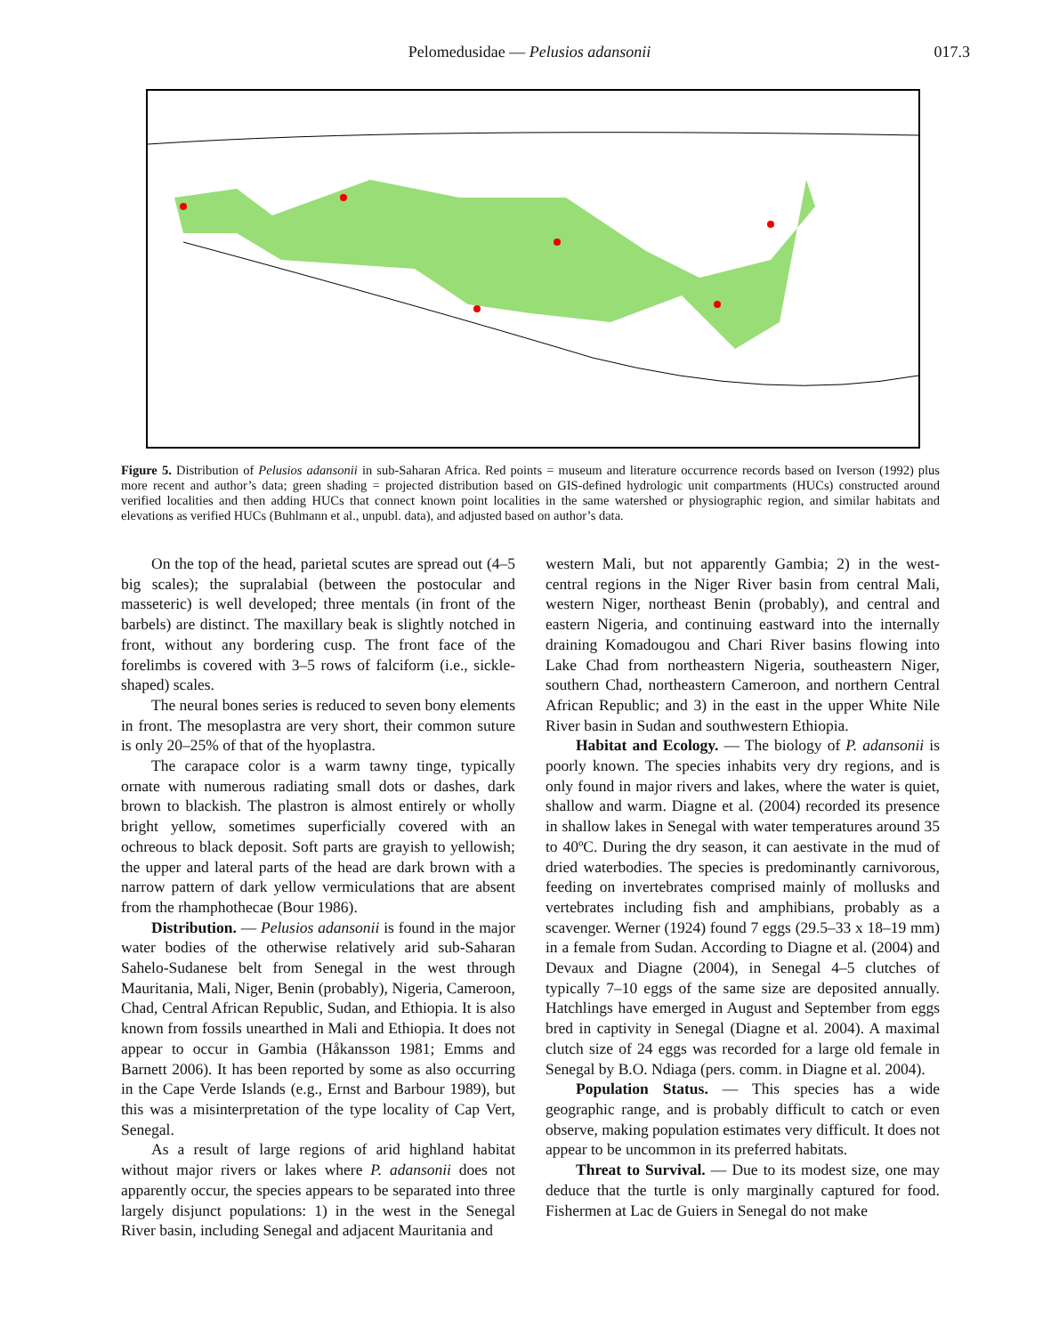Pelomedusidae — Pelusios adansonii 017.3
Figure 5. Distribution of Pelusios adansonii in sub-Saharan Africa. Red points = museum and literature occurrence records based on Iverson (1992) plus more recent and author’s data; green shading = projected distribution based on GIS-defined hydrologic unit compartments (HUCs) constructed around verified localities and then adding HUCs that connect known point localities in the same watershed or physiographic region, and similar habitats and elevations as verified HUCs (Buhlmann et al., unpubl. data), and adjusted based on author’s data.
On the top of the head, parietal scutes are spread out (4–5 big scales); the supralabial (between the postocular and masseteric) is well developed; three mentals (in front of the barbels) are distinct. The maxillary beak is slightly notched in front, without any bordering cusp. The front face of the forelimbs is covered with 3–5 rows of falciform (i.e., sickle-shaped) scales.
The neural bones series is reduced to seven bony elements in front. The mesoplastra are very short, their common suture is only 20–25% of that of the hyoplastra.
The carapace color is a warm tawny tinge, typically ornate with numerous radiating small dots or dashes, dark brown to blackish. The plastron is almost entirely or wholly bright yellow, sometimes superficially covered with an ochreous to black deposit. Soft parts are grayish to yellowish; the upper and lateral parts of the head are dark brown with a narrow pattern of dark yellow vermiculations that are absent from the rhamphothecae (Bour 1986).
Distribution. — Pelusios adansonii is found in the major water bodies of the otherwise relatively arid sub-Saharan Sahelo-Sudanese belt from Senegal in the west through Mauritania, Mali, Niger, Benin (probably), Nigeria, Cameroon, Chad, Central African Republic, Sudan, and Ethiopia. It is also known from fossils unearthed in Mali and Ethiopia. It does not appear to occur in Gambia (Håkansson 1981; Emms and Barnett 2006). It has been reported by some as also occurring in the Cape Verde Islands (e.g., Ernst and Barbour 1989), but this was a misinterpretation of the type locality of Cap Vert, Senegal.
As a result of large regions of arid highland habitat without major rivers or lakes where P. adansonii does not apparently occur, the species appears to be separated into three largely disjunct populations: 1) in the west in the Senegal River basin, including Senegal and adjacent Mauritania and
western Mali, but not apparently Gambia; 2) in the west-central regions in the Niger River basin from central Mali, western Niger, northeast Benin (probably), and central and eastern Nigeria, and continuing eastward into the internally draining Komadougou and Chari River basins flowing into Lake Chad from northeastern Nigeria, southeastern Niger, southern Chad, northeastern Cameroon, and northern Central African Republic; and 3) in the east in the upper White Nile River basin in Sudan and southwestern Ethiopia.
Habitat and Ecology. — The biology of P. adansonii is poorly known. The species inhabits very dry regions, and is only found in major rivers and lakes, where the water is quiet, shallow and warm. Diagne et al. (2004) recorded its presence in shallow lakes in Senegal with water temperatures around 35 to 40ºC. During the dry season, it can aestivate in the mud of dried waterbodies. The species is predominantly carnivorous, feeding on invertebrates comprised mainly of mollusks and vertebrates including fish and amphibians, probably as a scavenger. Werner (1924) found 7 eggs (29.5–33 x 18–19 mm) in a female from Sudan. According to Diagne et al. (2004) and Devaux and Diagne (2004), in Senegal 4–5 clutches of typically 7–10 eggs of the same size are deposited annually. Hatchlings have emerged in August and September from eggs bred in captivity in Senegal (Diagne et al. 2004). A maximal clutch size of 24 eggs was recorded for a large old female in Senegal by B.O. Ndiaga (pers. comm. in Diagne et al. 2004).
Population Status. — This species has a wide geographic range, and is probably difficult to catch or even observe, making population estimates very difficult. It does not appear to be uncommon in its preferred habitats.
Threat to Survival. — Due to its modest size, one may deduce that the turtle is only marginally captured for food. Fishermen at Lac de Guiers in Senegal do not make